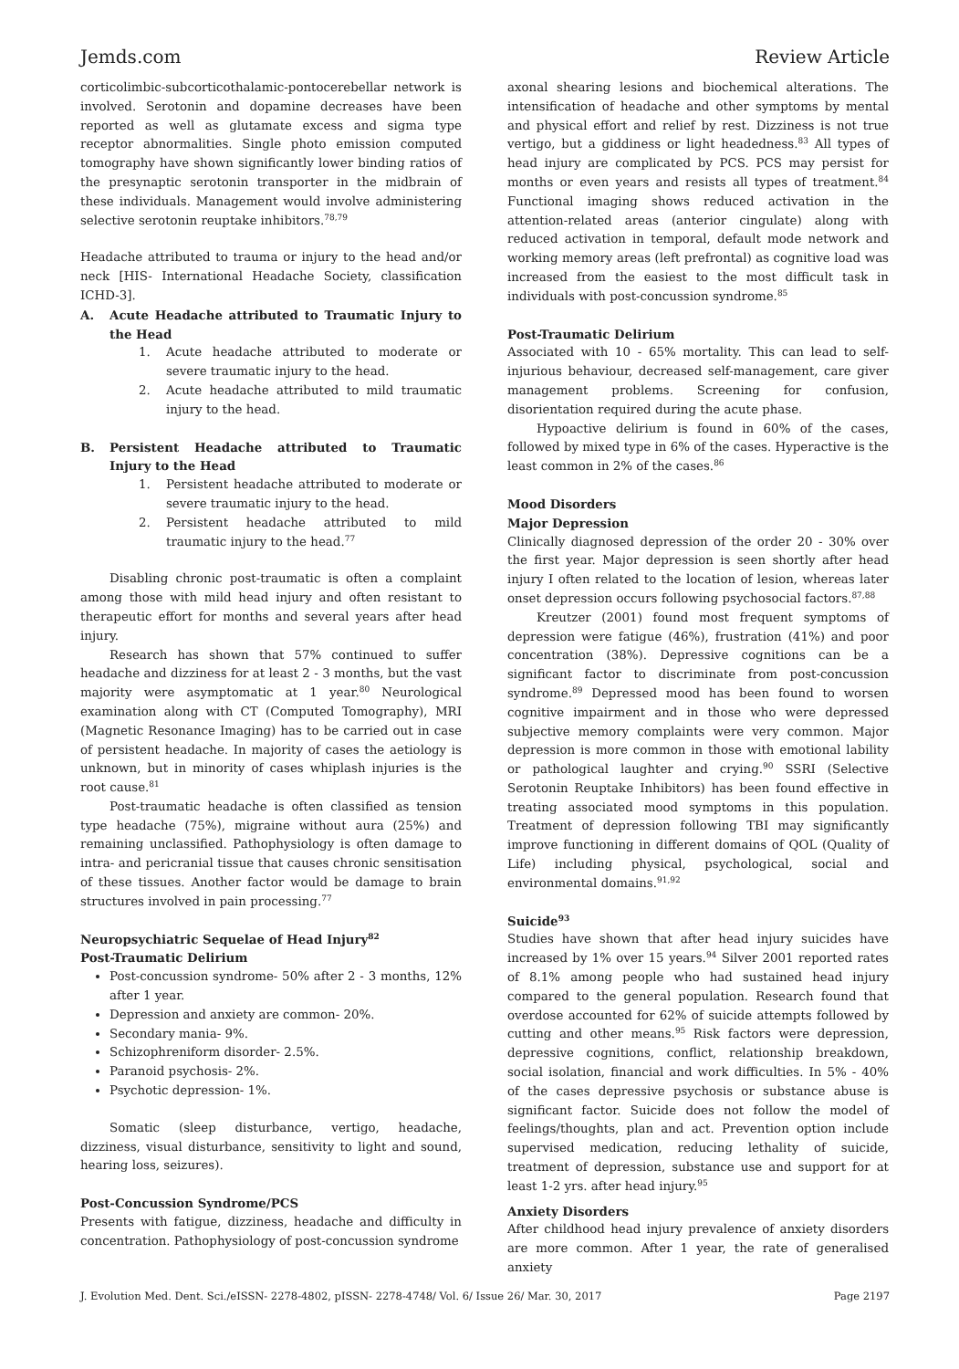Jemds.com Review Article
corticolimbic-subcorticothalamic-pontocerebellar network is involved. Serotonin and dopamine decreases have been reported as well as glutamate excess and sigma type receptor abnormalities. Single photo emission computed tomography have shown significantly lower binding ratios of the presynaptic serotonin transporter in the midbrain of these individuals. Management would involve administering selective serotonin reuptake inhibitors.<sup>78,79</sup>
Headache attributed to trauma or injury to the head and/or neck [HIS- International Headache Society, classification ICHD-3].
A. Acute Headache attributed to Traumatic Injury to the Head
1. Acute headache attributed to moderate or severe traumatic injury to the head.
2. Acute headache attributed to mild traumatic injury to the head.
B. Persistent Headache attributed to Traumatic Injury to the Head
1. Persistent headache attributed to moderate or severe traumatic injury to the head.
2. Persistent headache attributed to mild traumatic injury to the head.<sup>77</sup>
Disabling chronic post-traumatic is often a complaint among those with mild head injury and often resistant to therapeutic effort for months and several years after head injury.
Research has shown that 57% continued to suffer headache and dizziness for at least 2 - 3 months, but the vast majority were asymptomatic at 1 year.<sup>80</sup> Neurological examination along with CT (Computed Tomography), MRI (Magnetic Resonance Imaging) has to be carried out in case of persistent headache. In majority of cases the aetiology is unknown, but in minority of cases whiplash injuries is the root cause.<sup>81</sup>
Post-traumatic headache is often classified as tension type headache (75%), migraine without aura (25%) and remaining unclassified. Pathophysiology is often damage to intra- and pericranial tissue that causes chronic sensitisation of these tissues. Another factor would be damage to brain structures involved in pain processing.<sup>77</sup>
Neuropsychiatric Sequelae of Head Injury<sup>82</sup>
Post-Traumatic Delirium
Post-concussion syndrome- 50% after 2 - 3 months, 12% after 1 year.
Depression and anxiety are common- 20%.
Secondary mania- 9%.
Schizophreniform disorder- 2.5%.
Paranoid psychosis- 2%.
Psychotic depression- 1%.
Somatic (sleep disturbance, vertigo, headache, dizziness, visual disturbance, sensitivity to light and sound, hearing loss, seizures).
Post-Concussion Syndrome/PCS
Presents with fatigue, dizziness, headache and difficulty in concentration. Pathophysiology of post-concussion syndrome
axonal shearing lesions and biochemical alterations. The intensification of headache and other symptoms by mental and physical effort and relief by rest. Dizziness is not true vertigo, but a giddiness or light headedness.<sup>83</sup> All types of head injury are complicated by PCS. PCS may persist for months or even years and resists all types of treatment.<sup>84</sup> Functional imaging shows reduced activation in the attention-related areas (anterior cingulate) along with reduced activation in temporal, default mode network and working memory areas (left prefrontal) as cognitive load was increased from the easiest to the most difficult task in individuals with post-concussion syndrome.<sup>85</sup>
Post-Traumatic Delirium
Associated with 10 - 65% mortality. This can lead to self-injurious behaviour, decreased self-management, care giver management problems. Screening for confusion, disorientation required during the acute phase.
Hypoactive delirium is found in 60% of the cases, followed by mixed type in 6% of the cases. Hyperactive is the least common in 2% of the cases.<sup>86</sup>
Mood Disorders
Major Depression
Clinically diagnosed depression of the order 20 - 30% over the first year. Major depression is seen shortly after head injury I often related to the location of lesion, whereas later onset depression occurs following psychosocial factors.<sup>87,88</sup>
Kreutzer (2001) found most frequent symptoms of depression were fatigue (46%), frustration (41%) and poor concentration (38%). Depressive cognitions can be a significant factor to discriminate from post-concussion syndrome.<sup>89</sup> Depressed mood has been found to worsen cognitive impairment and in those who were depressed subjective memory complaints were very common. Major depression is more common in those with emotional lability or pathological laughter and crying.<sup>90</sup> SSRI (Selective Serotonin Reuptake Inhibitors) has been found effective in treating associated mood symptoms in this population. Treatment of depression following TBI may significantly improve functioning in different domains of QOL (Quality of Life) including physical, psychological, social and environmental domains.<sup>91,92</sup>
Suicide<sup>93</sup>
Studies have shown that after head injury suicides have increased by 1% over 15 years.<sup>94</sup> Silver 2001 reported rates of 8.1% among people who had sustained head injury compared to the general population. Research found that overdose accounted for 62% of suicide attempts followed by cutting and other means.<sup>95</sup> Risk factors were depression, depressive cognitions, conflict, relationship breakdown, social isolation, financial and work difficulties. In 5% - 40% of the cases depressive psychosis or substance abuse is significant factor. Suicide does not follow the model of feelings/thoughts, plan and act. Prevention option include supervised medication, reducing lethality of suicide, treatment of depression, substance use and support for at least 1-2 yrs. after head injury.<sup>95</sup>
Anxiety Disorders
After childhood head injury prevalence of anxiety disorders are more common. After 1 year, the rate of generalised anxiety
J. Evolution Med. Dent. Sci./eISSN- 2278-4802, pISSN- 2278-4748/ Vol. 6/ Issue 26/ Mar. 30, 2017 Page 2197